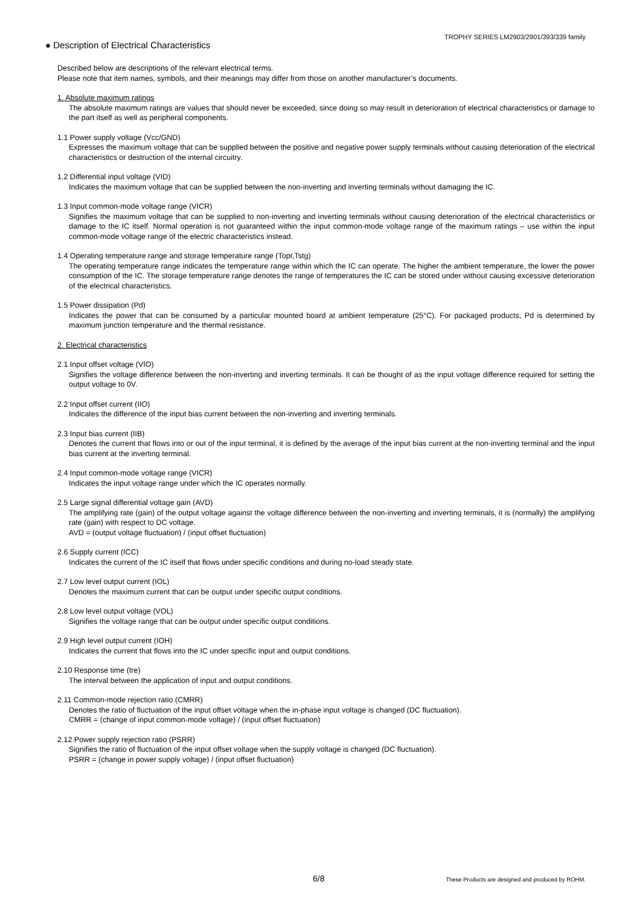TROPHY SERIES LM2903/2901/393/339 family
● Description of Electrical Characteristics
Described below are descriptions of the relevant electrical terms.
Please note that item names, symbols, and their meanings may differ from those on another manufacturer’s documents.
1. Absolute maximum ratings
The absolute maximum ratings are values that should never be exceeded, since doing so may result in deterioration of electrical characteristics or damage to the part itself as well as peripheral components.
1.1 Power supply voltage (Vcc/GND)
Expresses the maximum voltage that can be supplied between the positive and negative power supply terminals without causing deterioration of the electrical characteristics or destruction of the internal circuitry.
1.2 Differential input voltage (VID)
Indicates the maximum voltage that can be supplied between the non-inverting and inverting terminals without damaging the IC.
1.3 Input common-mode voltage range (VICR)
Signifies the maximum voltage that can be supplied to non-inverting and inverting terminals without causing deterioration of the electrical characteristics or damage to the IC itself. Normal operation is not guaranteed within the input common-mode voltage range of the maximum ratings – use within the input common-mode voltage range of the electric characteristics instead.
1.4 Operating temperature range and storage temperature range (Topr,Tstg)
The operating temperature range indicates the temperature range within which the IC can operate. The higher the ambient temperature, the lower the power consumption of the IC. The storage temperature range denotes the range of temperatures the IC can be stored under without causing excessive deterioration of the electrical characteristics.
1.5 Power dissipation (Pd)
Indicates the power that can be consumed by a particular mounted board at ambient temperature (25°C). For packaged products, Pd is determined by maximum junction temperature and the thermal resistance.
2. Electrical characteristics
2.1 Input offset voltage (VIO)
Signifies the voltage difference between the non-inverting and inverting terminals. It can be thought of as the input voltage difference required for setting the output voltage to 0V.
2.2 Input offset current (IIO)
Indicates the difference of the input bias current between the non-inverting and inverting terminals.
2.3 Input bias current (IIB)
Denotes the current that flows into or out of the input terminal, it is defined by the average of the input bias current at the non-inverting terminal and the input bias current at the inverting terminal.
2.4 Input common-mode voltage range (VICR)
Indicates the input voltage range under which the IC operates normally.
2.5 Large signal differential voltage gain (AVD)
The amplifying rate (gain) of the output voltage against the voltage difference between the non-inverting and inverting terminals, it is (normally) the amplifying rate (gain) with respect to DC voltage.
AVD = (output voltage fluctuation) / (input offset fluctuation)
2.6 Supply current (ICC)
Indicates the current of the IC itself that flows under specific conditions and during no-load steady state.
2.7 Low level output current (IOL)
Denotes the maximum current that can be output under specific output conditions.
2.8 Low level output voltage (VOL)
Signifies the voltage range that can be output under specific output conditions.
2.9 High level output current (IOH)
Indicates the current that flows into the IC under specific input and output conditions.
2.10 Response time (tre)
The interval between the application of input and output conditions.
2.11 Common-mode rejection ratio (CMRR)
Denotes the ratio of fluctuation of the input offset voltage when the in-phase input voltage is changed (DC fluctuation).
CMRR = (change of input common-mode voltage) / (input offset fluctuation)
2.12 Power supply rejection ratio (PSRR)
Signifies the ratio of fluctuation of the input offset voltage when the supply voltage is changed (DC fluctuation).
PSRR = (change in power supply voltage) / (input offset fluctuation)
6/8
These Products are designed and produced by ROHM.